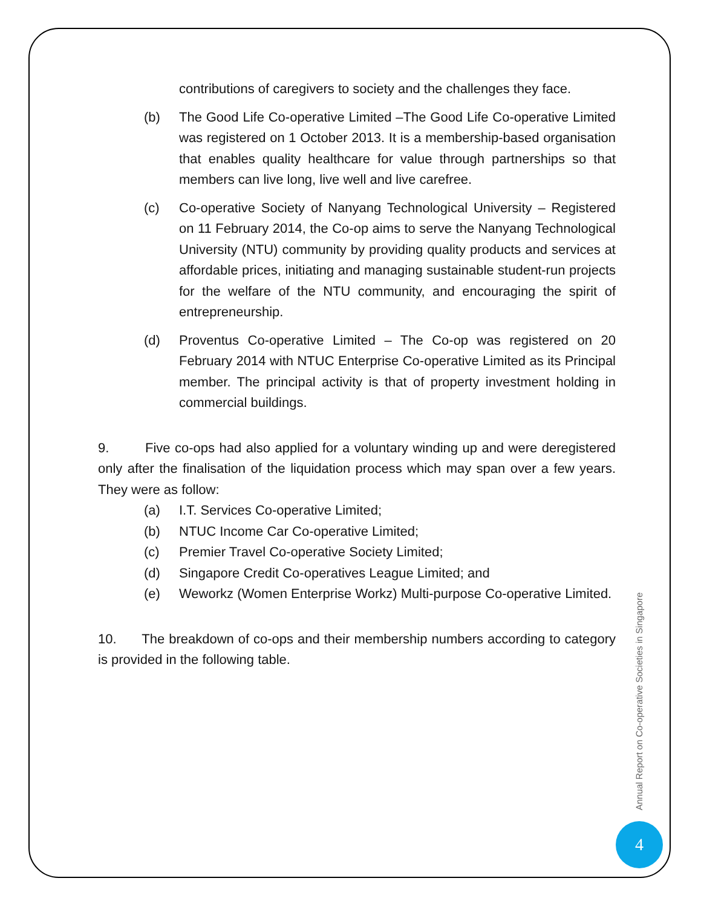contributions of caregivers to society and the challenges they face.
(b) The Good Life Co-operative Limited –The Good Life Co-operative Limited was registered on 1 October 2013. It is a membership-based organisation that enables quality healthcare for value through partnerships so that members can live long, live well and live carefree.
(c) Co-operative Society of Nanyang Technological University – Registered on 11 February 2014, the Co-op aims to serve the Nanyang Technological University (NTU) community by providing quality products and services at affordable prices, initiating and managing sustainable student-run projects for the welfare of the NTU community, and encouraging the spirit of entrepreneurship.
(d) Proventus Co-operative Limited – The Co-op was registered on 20 February 2014 with NTUC Enterprise Co-operative Limited as its Principal member. The principal activity is that of property investment holding in commercial buildings.
9. Five co-ops had also applied for a voluntary winding up and were deregistered only after the finalisation of the liquidation process which may span over a few years. They were as follow:
(a) I.T. Services Co-operative Limited;
(b) NTUC Income Car Co-operative Limited;
(c) Premier Travel Co-operative Society Limited;
(d) Singapore Credit Co-operatives League Limited; and
(e) Weworkz (Women Enterprise Workz) Multi-purpose Co-operative Limited.
10. The breakdown of co-ops and their membership numbers according to category is provided in the following table.
Annual Report on Co-operative Societies in Singapore
4